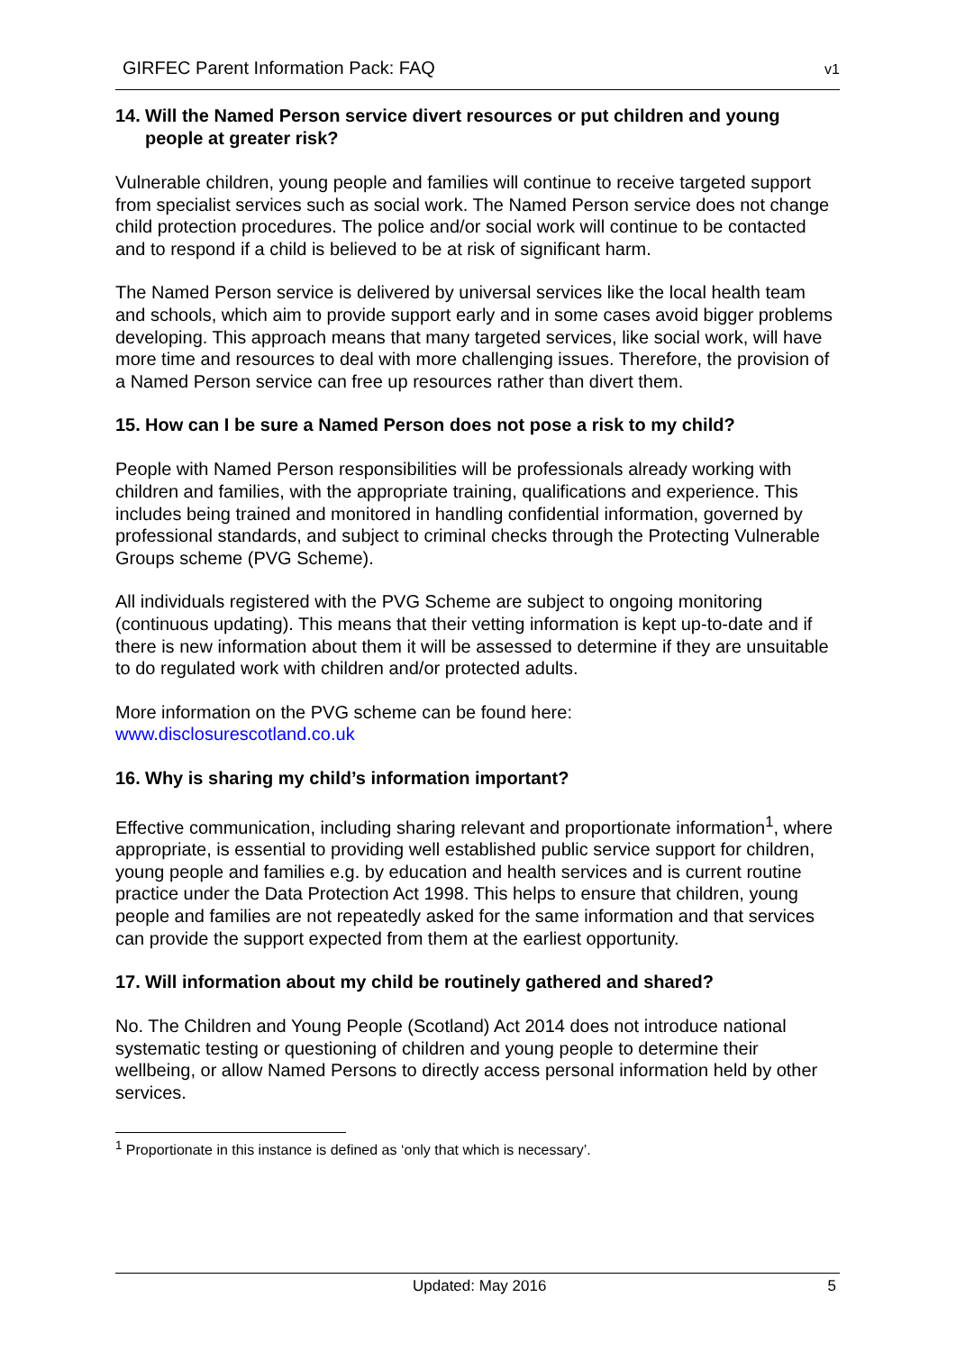GIRFEC Parent Information Pack: FAQ v1
14. Will the Named Person service divert resources or put children and young
people at greater risk?
Vulnerable children, young people and families will continue to receive targeted support from specialist services such as social work. The Named Person service does not change child protection procedures. The police and/or social work will continue to be contacted and to respond if a child is believed to be at risk of significant harm.
The Named Person service is delivered by universal services like the local health team and schools, which aim to provide support early and in some cases avoid bigger problems developing. This approach means that many targeted services, like social work, will have more time and resources to deal with more challenging issues. Therefore, the provision of a Named Person service can free up resources rather than divert them.
15. How can I be sure a Named Person does not pose a risk to my child?
People with Named Person responsibilities will be professionals already working with children and families, with the appropriate training, qualifications and experience. This includes being trained and monitored in handling confidential information, governed by professional standards, and subject to criminal checks through the Protecting Vulnerable Groups scheme (PVG Scheme).
All individuals registered with the PVG Scheme are subject to ongoing monitoring (continuous updating). This means that their vetting information is kept up-to-date and if there is new information about them it will be assessed to determine if they are unsuitable to do regulated work with children and/or protected adults.
More information on the PVG scheme can be found here:
www.disclosurescotland.co.uk
16. Why is sharing my child’s information important?
Effective communication, including sharing relevant and proportionate information<sup>1</sup>, where appropriate, is essential to providing well established public service support for children, young people and families e.g. by education and health services and is current routine practice under the Data Protection Act 1998. This helps to ensure that children, young people and families are not repeatedly asked for the same information and that services can provide the support expected from them at the earliest opportunity.
17. Will information about my child be routinely gathered and shared?
No. The Children and Young People (Scotland) Act 2014 does not introduce national systematic testing or questioning of children and young people to determine their wellbeing, or allow Named Persons to directly access personal information held by other services.
<sup>1</sup> Proportionate in this instance is defined as ‘only that which is necessary’.
Updated: May 2016 5